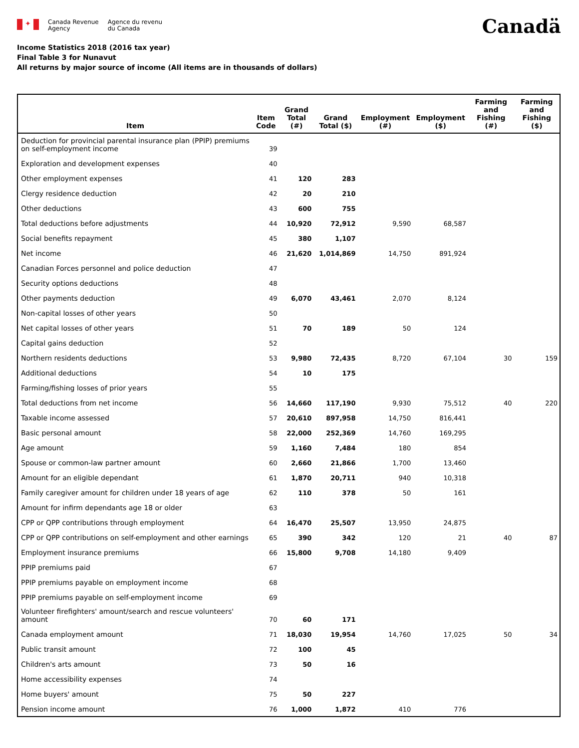✦
Canada Revenue
Agency
Agence du revenu
du Canada
Canadä
Income Statistics 2018 (2016 tax year)
Final Table 3 for Nunavut
All returns by major source of income (All items are in thousands of dollars)
| Item | Item Code | Grand Total (#) | Grand Total ($) | Employment (#) | Employment ($) | Farming and Fishing (#) | Farming and Fishing ($) |
| --- | --- | --- | --- | --- | --- | --- | --- |
| Deduction for provincial parental insurance plan (PPIP) premiums on self-employment income | 39 | | | | | | |
| Exploration and development expenses | 40 | | | | | | |
| Other employment expenses | 41 | 120 | 283 | | | | |
| Clergy residence deduction | 42 | 20 | 210 | | | | |
| Other deductions | 43 | 600 | 755 | | | | |
| Total deductions before adjustments | 44 | 10,920 | 72,912 | 9,590 | 68,587 | | |
| Social benefits repayment | 45 | 380 | 1,107 | | | | |
| Net income | 46 | 21,620 | 1,014,869 | 14,750 | 891,924 | | |
| Canadian Forces personnel and police deduction | 47 | | | | | | |
| Security options deductions | 48 | | | | | | |
| Other payments deduction | 49 | 6,070 | 43,461 | 2,070 | 8,124 | | |
| Non-capital losses of other years | 50 | | | | | | |
| Net capital losses of other years | 51 | 70 | 189 | 50 | 124 | | |
| Capital gains deduction | 52 | | | | | | |
| Northern residents deductions | 53 | 9,980 | 72,435 | 8,720 | 67,104 | 30 | 159 |
| Additional deductions | 54 | 10 | 175 | | | | |
| Farming/fishing losses of prior years | 55 | | | | | | |
| Total deductions from net income | 56 | 14,660 | 117,190 | 9,930 | 75,512 | 40 | 220 |
| Taxable income assessed | 57 | 20,610 | 897,958 | 14,750 | 816,441 | | |
| Basic personal amount | 58 | 22,000 | 252,369 | 14,760 | 169,295 | | |
| Age amount | 59 | 1,160 | 7,484 | 180 | 854 | | |
| Spouse or common-law partner amount | 60 | 2,660 | 21,866 | 1,700 | 13,460 | | |
| Amount for an eligible dependant | 61 | 1,870 | 20,711 | 940 | 10,318 | | |
| Family caregiver amount for children under 18 years of age | 62 | 110 | 378 | 50 | 161 | | |
| Amount for infirm dependants age 18 or older | 63 | | | | | | |
| CPP or QPP contributions through employment | 64 | 16,470 | 25,507 | 13,950 | 24,875 | | |
| CPP or QPP contributions on self-employment and other earnings | 65 | 390 | 342 | 120 | 21 | 40 | 87 |
| Employment insurance premiums | 66 | 15,800 | 9,708 | 14,180 | 9,409 | | |
| PPIP premiums paid | 67 | | | | | | |
| PPIP premiums payable on employment income | 68 | | | | | | |
| PPIP premiums payable on self-employment income | 69 | | | | | | |
| Volunteer firefighters' amount/search and rescue volunteers' amount | 70 | 60 | 171 | | | | |
| Canada employment amount | 71 | 18,030 | 19,954 | 14,760 | 17,025 | 50 | 34 |
| Public transit amount | 72 | 100 | 45 | | | | |
| Children's arts amount | 73 | 50 | 16 | | | | |
| Home accessibility expenses | 74 | | | | | | |
| Home buyers' amount | 75 | 50 | 227 | | | | |
| Pension income amount | 76 | 1,000 | 1,872 | 410 | 776 | | |